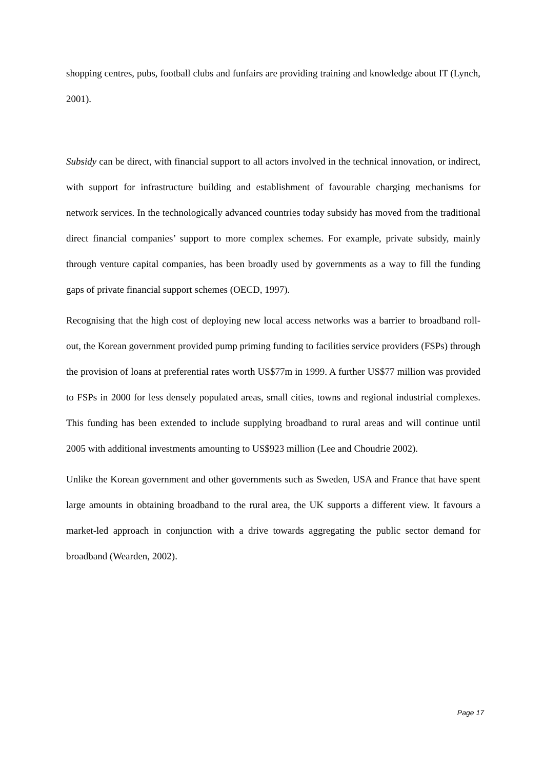shopping centres, pubs, football clubs and funfairs are providing training and knowledge about IT (Lynch, 2001).
Subsidy can be direct, with financial support to all actors involved in the technical innovation, or indirect, with support for infrastructure building and establishment of favourable charging mechanisms for network services. In the technologically advanced countries today subsidy has moved from the traditional direct financial companies’ support to more complex schemes. For example, private subsidy, mainly through venture capital companies, has been broadly used by governments as a way to fill the funding gaps of private financial support schemes (OECD, 1997).
Recognising that the high cost of deploying new local access networks was a barrier to broadband roll-out, the Korean government provided pump priming funding to facilities service providers (FSPs) through the provision of loans at preferential rates worth US$77m in 1999. A further US$77 million was provided to FSPs in 2000 for less densely populated areas, small cities, towns and regional industrial complexes. This funding has been extended to include supplying broadband to rural areas and will continue until 2005 with additional investments amounting to US$923 million (Lee and Choudrie 2002).
Unlike the Korean government and other governments such as Sweden, USA and France that have spent large amounts in obtaining broadband to the rural area, the UK supports a different view. It favours a market-led approach in conjunction with a drive towards aggregating the public sector demand for broadband (Wearden, 2002).
Page 17